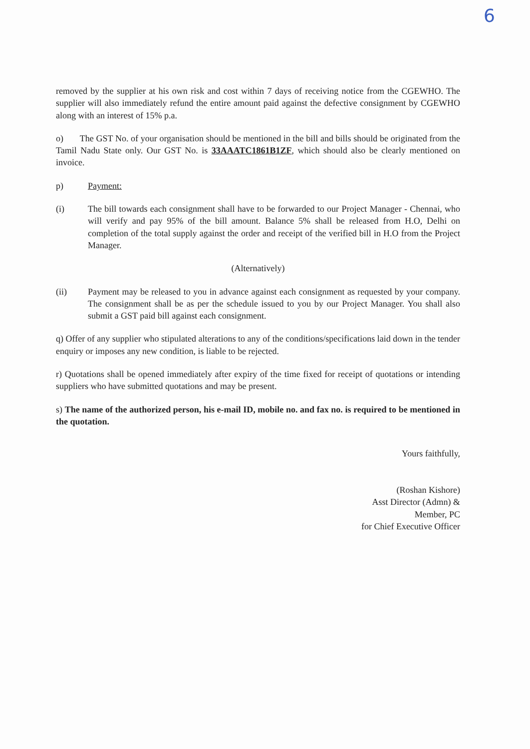6
removed by the supplier at his own risk and cost within 7 days of receiving notice from the CGEWHO. The supplier will also immediately refund the entire amount paid against the defective consignment by CGEWHO along with an interest of 15% p.a.
o) The GST No. of your organisation should be mentioned in the bill and bills should be originated from the Tamil Nadu State only. Our GST No. is 33AAATC1861B1ZF, which should also be clearly mentioned on invoice.
p) Payment:
(i) The bill towards each consignment shall have to be forwarded to our Project Manager - Chennai, who will verify and pay 95% of the bill amount. Balance 5% shall be released from H.O, Delhi on completion of the total supply against the order and receipt of the verified bill in H.O from the Project Manager.
(Alternatively)
(ii) Payment may be released to you in advance against each consignment as requested by your company. The consignment shall be as per the schedule issued to you by our Project Manager. You shall also submit a GST paid bill against each consignment.
q) Offer of any supplier who stipulated alterations to any of the conditions/specifications laid down in the tender enquiry or imposes any new condition, is liable to be rejected.
r) Quotations shall be opened immediately after expiry of the time fixed for receipt of quotations or intending suppliers who have submitted quotations and may be present.
s) The name of the authorized person, his e-mail ID, mobile no. and fax no. is required to be mentioned in the quotation.
Yours faithfully,
(Roshan Kishore)
Asst Director (Admn) &
Member, PC
for Chief Executive Officer